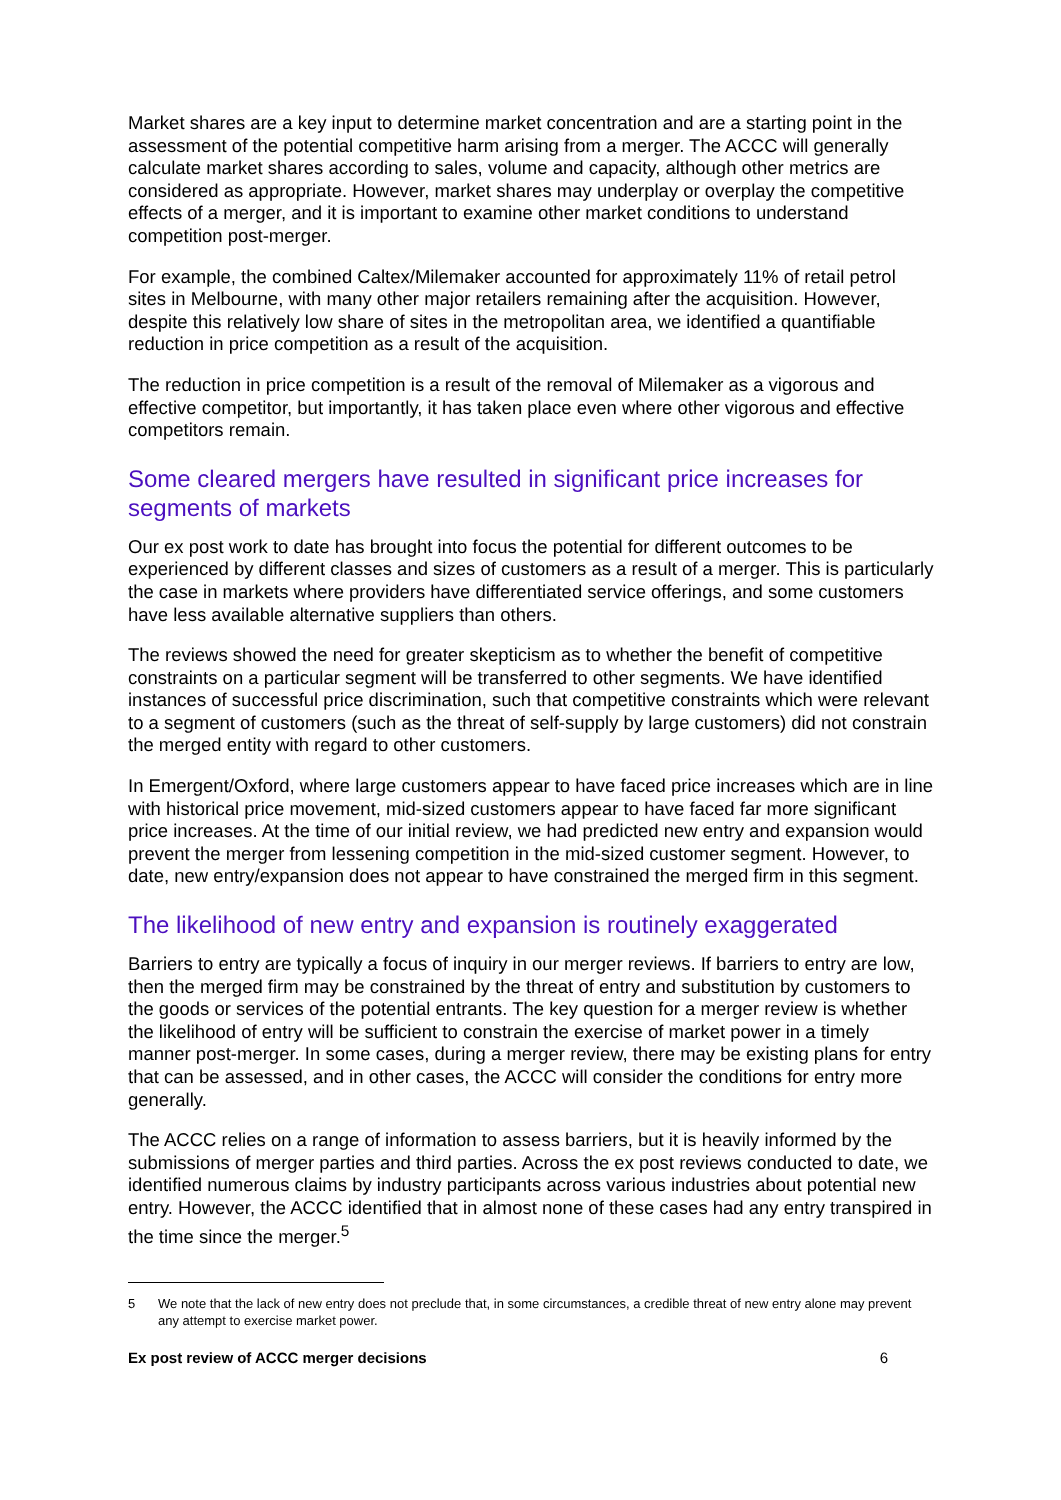Market shares are a key input to determine market concentration and are a starting point in the assessment of the potential competitive harm arising from a merger. The ACCC will generally calculate market shares according to sales, volume and capacity, although other metrics are considered as appropriate. However, market shares may underplay or overplay the competitive effects of a merger, and it is important to examine other market conditions to understand competition post-merger.
For example, the combined Caltex/Milemaker accounted for approximately 11% of retail petrol sites in Melbourne, with many other major retailers remaining after the acquisition. However, despite this relatively low share of sites in the metropolitan area, we identified a quantifiable reduction in price competition as a result of the acquisition.
The reduction in price competition is a result of the removal of Milemaker as a vigorous and effective competitor, but importantly, it has taken place even where other vigorous and effective competitors remain.
Some cleared mergers have resulted in significant price increases for segments of markets
Our ex post work to date has brought into focus the potential for different outcomes to be experienced by different classes and sizes of customers as a result of a merger. This is particularly the case in markets where providers have differentiated service offerings, and some customers have less available alternative suppliers than others.
The reviews showed the need for greater skepticism as to whether the benefit of competitive constraints on a particular segment will be transferred to other segments. We have identified instances of successful price discrimination, such that competitive constraints which were relevant to a segment of customers (such as the threat of self-supply by large customers) did not constrain the merged entity with regard to other customers.
In Emergent/Oxford, where large customers appear to have faced price increases which are in line with historical price movement, mid-sized customers appear to have faced far more significant price increases. At the time of our initial review, we had predicted new entry and expansion would prevent the merger from lessening competition in the mid-sized customer segment. However, to date, new entry/expansion does not appear to have constrained the merged firm in this segment.
The likelihood of new entry and expansion is routinely exaggerated
Barriers to entry are typically a focus of inquiry in our merger reviews. If barriers to entry are low, then the merged firm may be constrained by the threat of entry and substitution by customers to the goods or services of the potential entrants. The key question for a merger review is whether the likelihood of entry will be sufficient to constrain the exercise of market power in a timely manner post-merger. In some cases, during a merger review, there may be existing plans for entry that can be assessed, and in other cases, the ACCC will consider the conditions for entry more generally.
The ACCC relies on a range of information to assess barriers, but it is heavily informed by the submissions of merger parties and third parties. Across the ex post reviews conducted to date, we identified numerous claims by industry participants across various industries about potential new entry. However, the ACCC identified that in almost none of these cases had any entry transpired in the time since the merger.<sup>5</sup>
5 We note that the lack of new entry does not preclude that, in some circumstances, a credible threat of new entry alone may prevent any attempt to exercise market power.
Ex post review of ACCC merger decisions 6